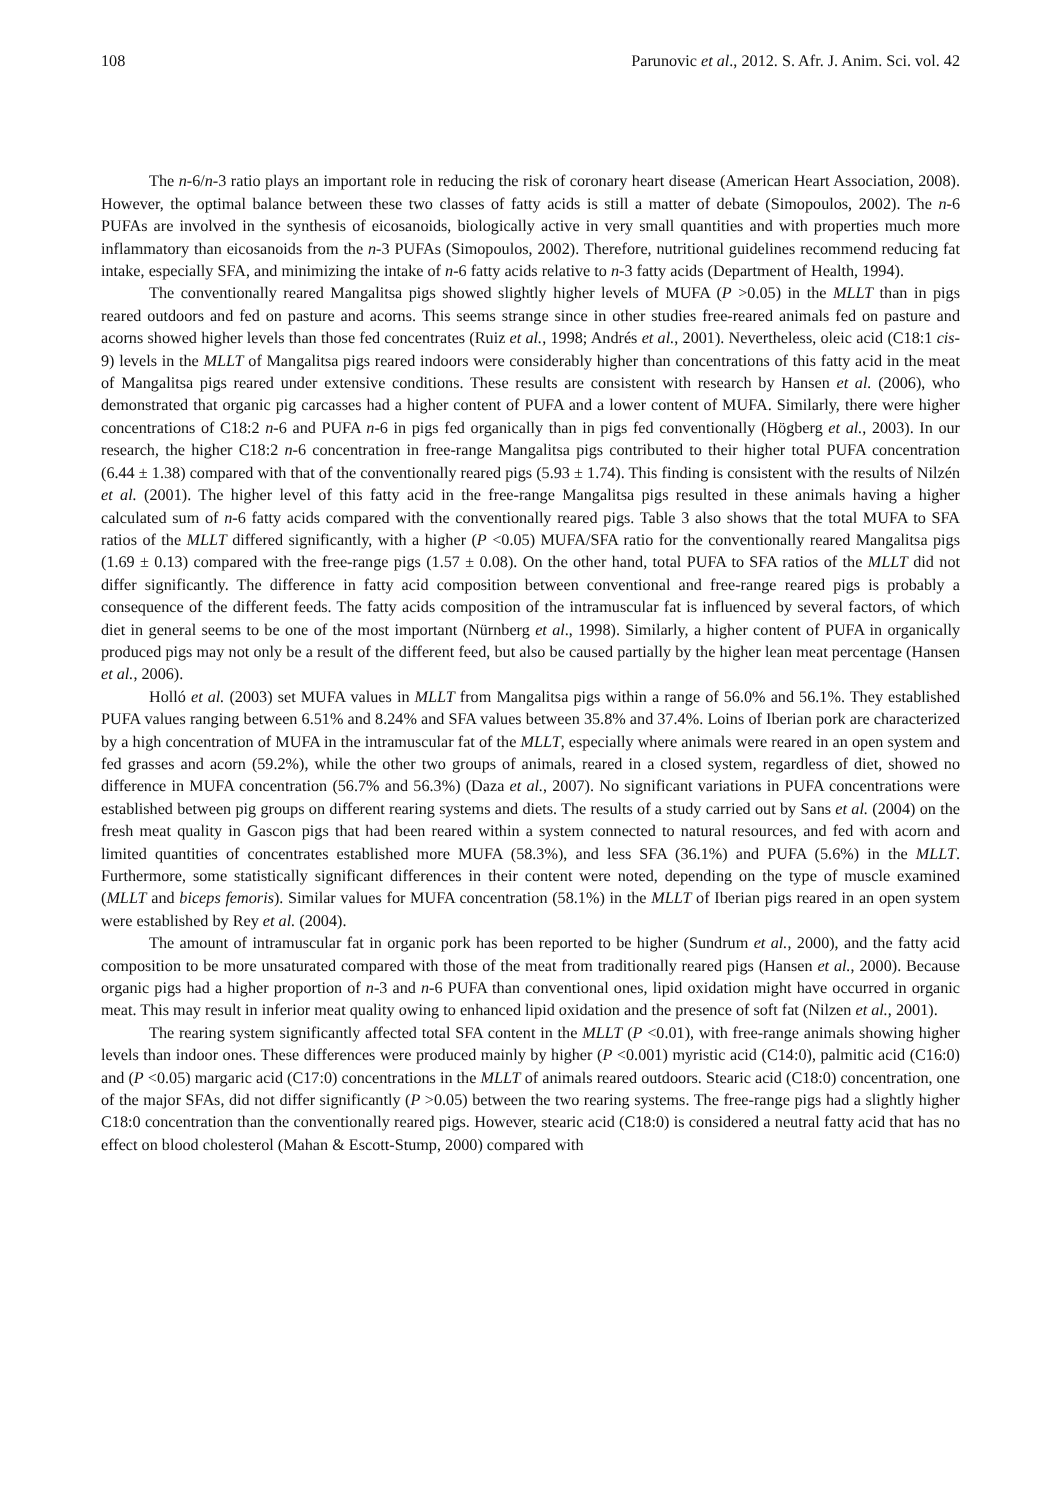108 Parunovic et al., 2012. S. Afr. J. Anim. Sci. vol. 42
The n-6/n-3 ratio plays an important role in reducing the risk of coronary heart disease (American Heart Association, 2008). However, the optimal balance between these two classes of fatty acids is still a matter of debate (Simopoulos, 2002). The n-6 PUFAs are involved in the synthesis of eicosanoids, biologically active in very small quantities and with properties much more inflammatory than eicosanoids from the n-3 PUFAs (Simopoulos, 2002). Therefore, nutritional guidelines recommend reducing fat intake, especially SFA, and minimizing the intake of n-6 fatty acids relative to n-3 fatty acids (Department of Health, 1994).
The conventionally reared Mangalitsa pigs showed slightly higher levels of MUFA (P >0.05) in the MLLT than in pigs reared outdoors and fed on pasture and acorns. This seems strange since in other studies free-reared animals fed on pasture and acorns showed higher levels than those fed concentrates (Ruiz et al., 1998; Andrés et al., 2001). Nevertheless, oleic acid (C18:1 cis-9) levels in the MLLT of Mangalitsa pigs reared indoors were considerably higher than concentrations of this fatty acid in the meat of Mangalitsa pigs reared under extensive conditions. These results are consistent with research by Hansen et al. (2006), who demonstrated that organic pig carcasses had a higher content of PUFA and a lower content of MUFA. Similarly, there were higher concentrations of C18:2 n-6 and PUFA n-6 in pigs fed organically than in pigs fed conventionally (Högberg et al., 2003). In our research, the higher C18:2 n-6 concentration in free-range Mangalitsa pigs contributed to their higher total PUFA concentration (6.44 ± 1.38) compared with that of the conventionally reared pigs (5.93 ± 1.74). This finding is consistent with the results of Nilzén et al. (2001). The higher level of this fatty acid in the free-range Mangalitsa pigs resulted in these animals having a higher calculated sum of n-6 fatty acids compared with the conventionally reared pigs. Table 3 also shows that the total MUFA to SFA ratios of the MLLT differed significantly, with a higher (P <0.05) MUFA/SFA ratio for the conventionally reared Mangalitsa pigs (1.69 ± 0.13) compared with the free-range pigs (1.57 ± 0.08). On the other hand, total PUFA to SFA ratios of the MLLT did not differ significantly. The difference in fatty acid composition between conventional and free-range reared pigs is probably a consequence of the different feeds. The fatty acids composition of the intramuscular fat is influenced by several factors, of which diet in general seems to be one of the most important (Nürnberg et al., 1998). Similarly, a higher content of PUFA in organically produced pigs may not only be a result of the different feed, but also be caused partially by the higher lean meat percentage (Hansen et al., 2006).
Holló et al. (2003) set MUFA values in MLLT from Mangalitsa pigs within a range of 56.0% and 56.1%. They established PUFA values ranging between 6.51% and 8.24% and SFA values between 35.8% and 37.4%. Loins of Iberian pork are characterized by a high concentration of MUFA in the intramuscular fat of the MLLT, especially where animals were reared in an open system and fed grasses and acorn (59.2%), while the other two groups of animals, reared in a closed system, regardless of diet, showed no difference in MUFA concentration (56.7% and 56.3%) (Daza et al., 2007). No significant variations in PUFA concentrations were established between pig groups on different rearing systems and diets. The results of a study carried out by Sans et al. (2004) on the fresh meat quality in Gascon pigs that had been reared within a system connected to natural resources, and fed with acorn and limited quantities of concentrates established more MUFA (58.3%), and less SFA (36.1%) and PUFA (5.6%) in the MLLT. Furthermore, some statistically significant differences in their content were noted, depending on the type of muscle examined (MLLT and biceps femoris). Similar values for MUFA concentration (58.1%) in the MLLT of Iberian pigs reared in an open system were established by Rey et al. (2004).
The amount of intramuscular fat in organic pork has been reported to be higher (Sundrum et al., 2000), and the fatty acid composition to be more unsaturated compared with those of the meat from traditionally reared pigs (Hansen et al., 2000). Because organic pigs had a higher proportion of n-3 and n-6 PUFA than conventional ones, lipid oxidation might have occurred in organic meat. This may result in inferior meat quality owing to enhanced lipid oxidation and the presence of soft fat (Nilzen et al., 2001).
The rearing system significantly affected total SFA content in the MLLT (P <0.01), with free-range animals showing higher levels than indoor ones. These differences were produced mainly by higher (P <0.001) myristic acid (C14:0), palmitic acid (C16:0) and (P <0.05) margaric acid (C17:0) concentrations in the MLLT of animals reared outdoors. Stearic acid (C18:0) concentration, one of the major SFAs, did not differ significantly (P >0.05) between the two rearing systems. The free-range pigs had a slightly higher C18:0 concentration than the conventionally reared pigs. However, stearic acid (C18:0) is considered a neutral fatty acid that has no effect on blood cholesterol (Mahan & Escott-Stump, 2000) compared with